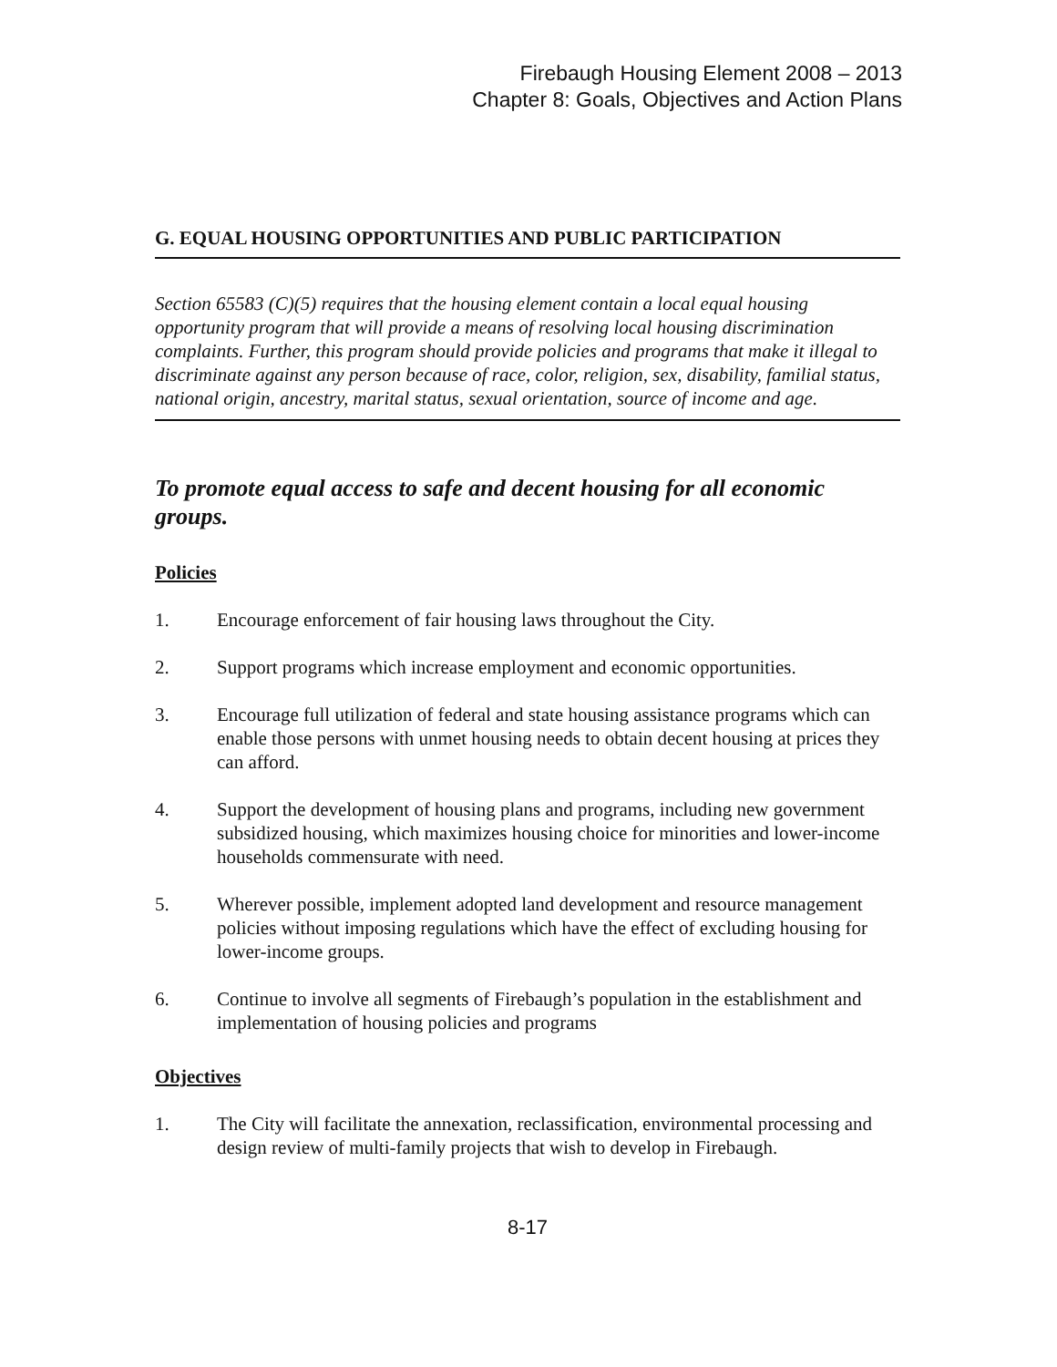Firebaugh Housing Element 2008 – 2013
Chapter 8: Goals, Objectives and Action Plans
G. EQUAL HOUSING OPPORTUNITIES AND PUBLIC PARTICIPATION
Section 65583 (C)(5) requires that the housing element contain a local equal housing opportunity program that will provide a means of resolving local housing discrimination complaints. Further, this program should provide policies and programs that make it illegal to discriminate against any person because of race, color, religion, sex, disability, familial status, national origin, ancestry, marital status, sexual orientation, source of income and age.
To promote equal access to safe and decent housing for all economic groups.
Policies
1. Encourage enforcement of fair housing laws throughout the City.
2. Support programs which increase employment and economic opportunities.
3. Encourage full utilization of federal and state housing assistance programs which can enable those persons with unmet housing needs to obtain decent housing at prices they can afford.
4. Support the development of housing plans and programs, including new government subsidized housing, which maximizes housing choice for minorities and lower-income households commensurate with need.
5. Wherever possible, implement adopted land development and resource management policies without imposing regulations which have the effect of excluding housing for lower-income groups.
6. Continue to involve all segments of Firebaugh’s population in the establishment and implementation of housing policies and programs
Objectives
1. The City will facilitate the annexation, reclassification, environmental processing and design review of multi-family projects that wish to develop in Firebaugh.
8-17